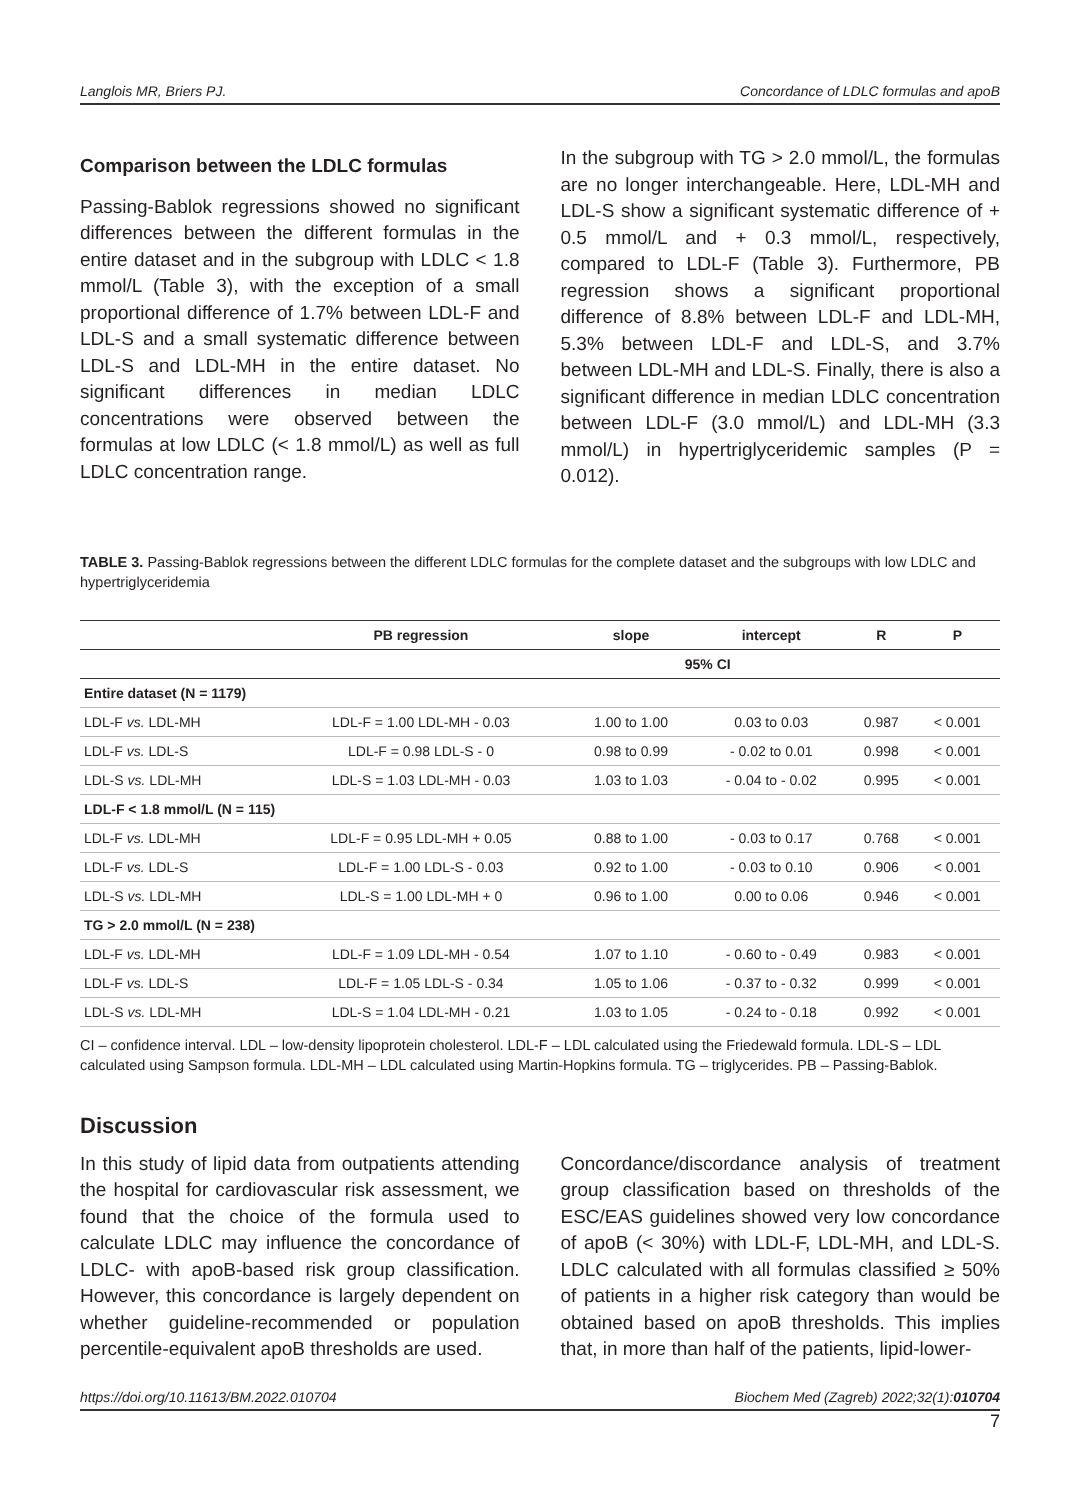Langlois MR, Briers PJ. Concordance of LDLC formulas and apoB
Comparison between the LDLC formulas
Passing-Bablok regressions showed no significant differences between the different formulas in the entire dataset and in the subgroup with LDLC < 1.8 mmol/L (Table 3), with the exception of a small proportional difference of 1.7% between LDL-F and LDL-S and a small systematic difference between LDL-S and LDL-MH in the entire dataset. No significant differences in median LDLC concentrations were observed between the formulas at low LDLC (< 1.8 mmol/L) as well as full LDLC concentration range.
In the subgroup with TG > 2.0 mmol/L, the formulas are no longer interchangeable. Here, LDL-MH and LDL-S show a significant systematic difference of + 0.5 mmol/L and + 0.3 mmol/L, respectively, compared to LDL-F (Table 3). Furthermore, PB regression shows a significant proportional difference of 8.8% between LDL-F and LDL-MH, 5.3% between LDL-F and LDL-S, and 3.7% between LDL-MH and LDL-S. Finally, there is also a significant difference in median LDLC concentration between LDL-F (3.0 mmol/L) and LDL-MH (3.3 mmol/L) in hypertriglyceridemic samples (P = 0.012).
TABLE 3. Passing-Bablok regressions between the different LDLC formulas for the complete dataset and the subgroups with low LDLC and hypertriglyceridemia
| | PB regression | slope | intercept | R | P |
| --- | --- | --- | --- | --- | --- |
| | | 95% CI | | | |
| Entire dataset (N = 1179) | | | | | |
| LDL-F vs. LDL-MH | LDL-F = 1.00 LDL-MH - 0.03 | 1.00 to 1.00 | 0.03 to 0.03 | 0.987 | < 0.001 |
| LDL-F vs. LDL-S | LDL-F = 0.98 LDL-S - 0 | 0.98 to 0.99 | - 0.02 to 0.01 | 0.998 | < 0.001 |
| LDL-S vs. LDL-MH | LDL-S = 1.03 LDL-MH - 0.03 | 1.03 to 1.03 | - 0.04 to - 0.02 | 0.995 | < 0.001 |
| LDL-F < 1.8 mmol/L (N = 115) | | | | | |
| LDL-F vs. LDL-MH | LDL-F = 0.95 LDL-MH + 0.05 | 0.88 to 1.00 | - 0.03 to 0.17 | 0.768 | < 0.001 |
| LDL-F vs. LDL-S | LDL-F = 1.00 LDL-S - 0.03 | 0.92 to 1.00 | - 0.03 to 0.10 | 0.906 | < 0.001 |
| LDL-S vs. LDL-MH | LDL-S = 1.00 LDL-MH + 0 | 0.96 to 1.00 | 0.00 to 0.06 | 0.946 | < 0.001 |
| TG > 2.0 mmol/L (N = 238) | | | | | |
| LDL-F vs. LDL-MH | LDL-F = 1.09 LDL-MH - 0.54 | 1.07 to 1.10 | - 0.60 to - 0.49 | 0.983 | < 0.001 |
| LDL-F vs. LDL-S | LDL-F = 1.05 LDL-S - 0.34 | 1.05 to 1.06 | - 0.37 to - 0.32 | 0.999 | < 0.001 |
| LDL-S vs. LDL-MH | LDL-S = 1.04 LDL-MH - 0.21 | 1.03 to 1.05 | - 0.24 to - 0.18 | 0.992 | < 0.001 |
CI – confidence interval. LDL – low-density lipoprotein cholesterol. LDL-F – LDL calculated using the Friedewald formula. LDL-S – LDL calculated using Sampson formula. LDL-MH – LDL calculated using Martin-Hopkins formula. TG – triglycerides. PB – Passing-Bablok.
Discussion
In this study of lipid data from outpatients attending the hospital for cardiovascular risk assessment, we found that the choice of the formula used to calculate LDLC may influence the concordance of LDLC- with apoB-based risk group classification. However, this concordance is largely dependent on whether guideline-recommended or population percentile-equivalent apoB thresholds are used.
Concordance/discordance analysis of treatment group classification based on thresholds of the ESC/EAS guidelines showed very low concordance of apoB (< 30%) with LDL-F, LDL-MH, and LDL-S. LDLC calculated with all formulas classified ≥ 50% of patients in a higher risk category than would be obtained based on apoB thresholds. This implies that, in more than half of the patients, lipid-lower-
https://doi.org/10.11613/BM.2022.010704 Biochem Med (Zagreb) 2022;32(1):010704
7